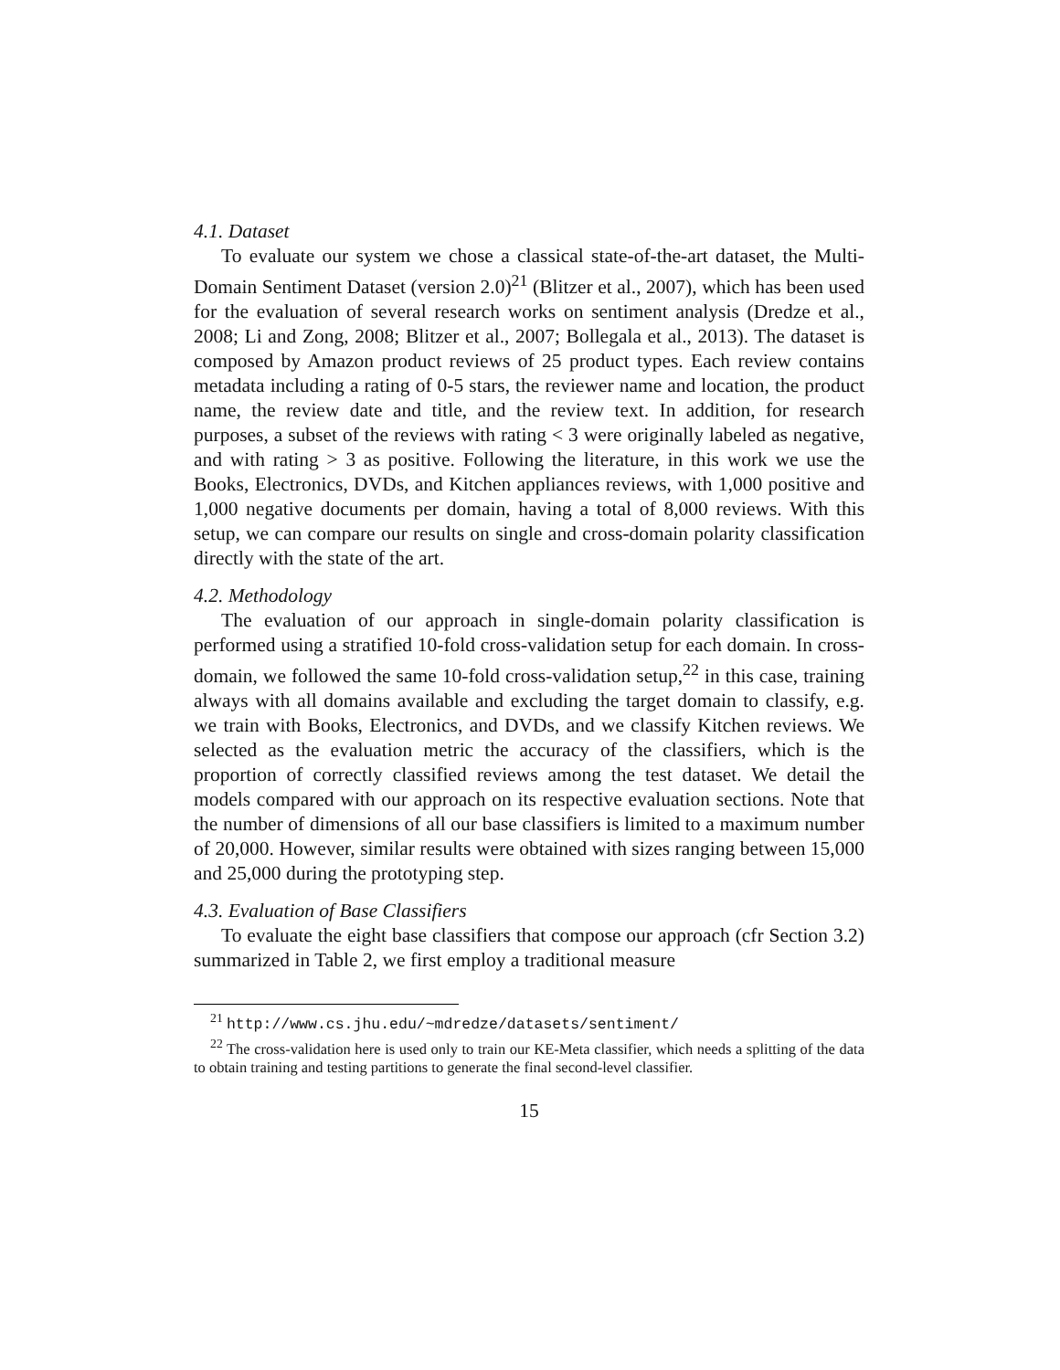4.1. Dataset
To evaluate our system we chose a classical state-of-the-art dataset, the Multi-Domain Sentiment Dataset (version 2.0)<sup>21</sup> (Blitzer et al., 2007), which has been used for the evaluation of several research works on sentiment analysis (Dredze et al., 2008; Li and Zong, 2008; Blitzer et al., 2007; Bollegala et al., 2013). The dataset is composed by Amazon product reviews of 25 product types. Each review contains metadata including a rating of 0-5 stars, the reviewer name and location, the product name, the review date and title, and the review text. In addition, for research purposes, a subset of the reviews with rating < 3 were originally labeled as negative, and with rating > 3 as positive. Following the literature, in this work we use the Books, Electronics, DVDs, and Kitchen appliances reviews, with 1,000 positive and 1,000 negative documents per domain, having a total of 8,000 reviews. With this setup, we can compare our results on single and cross-domain polarity classification directly with the state of the art.
4.2. Methodology
The evaluation of our approach in single-domain polarity classification is performed using a stratified 10-fold cross-validation setup for each domain. In cross-domain, we followed the same 10-fold cross-validation setup,<sup>22</sup> in this case, training always with all domains available and excluding the target domain to classify, e.g. we train with Books, Electronics, and DVDs, and we classify Kitchen reviews. We selected as the evaluation metric the accuracy of the classifiers, which is the proportion of correctly classified reviews among the test dataset. We detail the models compared with our approach on its respective evaluation sections. Note that the number of dimensions of all our base classifiers is limited to a maximum number of 20,000. However, similar results were obtained with sizes ranging between 15,000 and 25,000 during the prototyping step.
4.3. Evaluation of Base Classifiers
To evaluate the eight base classifiers that compose our approach (cfr Section 3.2) summarized in Table 2, we first employ a traditional measure
<sup>21</sup> http://www.cs.jhu.edu/~mdredze/datasets/sentiment/
<sup>22</sup> The cross-validation here is used only to train our KE-Meta classifier, which needs a splitting of the data to obtain training and testing partitions to generate the final second-level classifier.
15